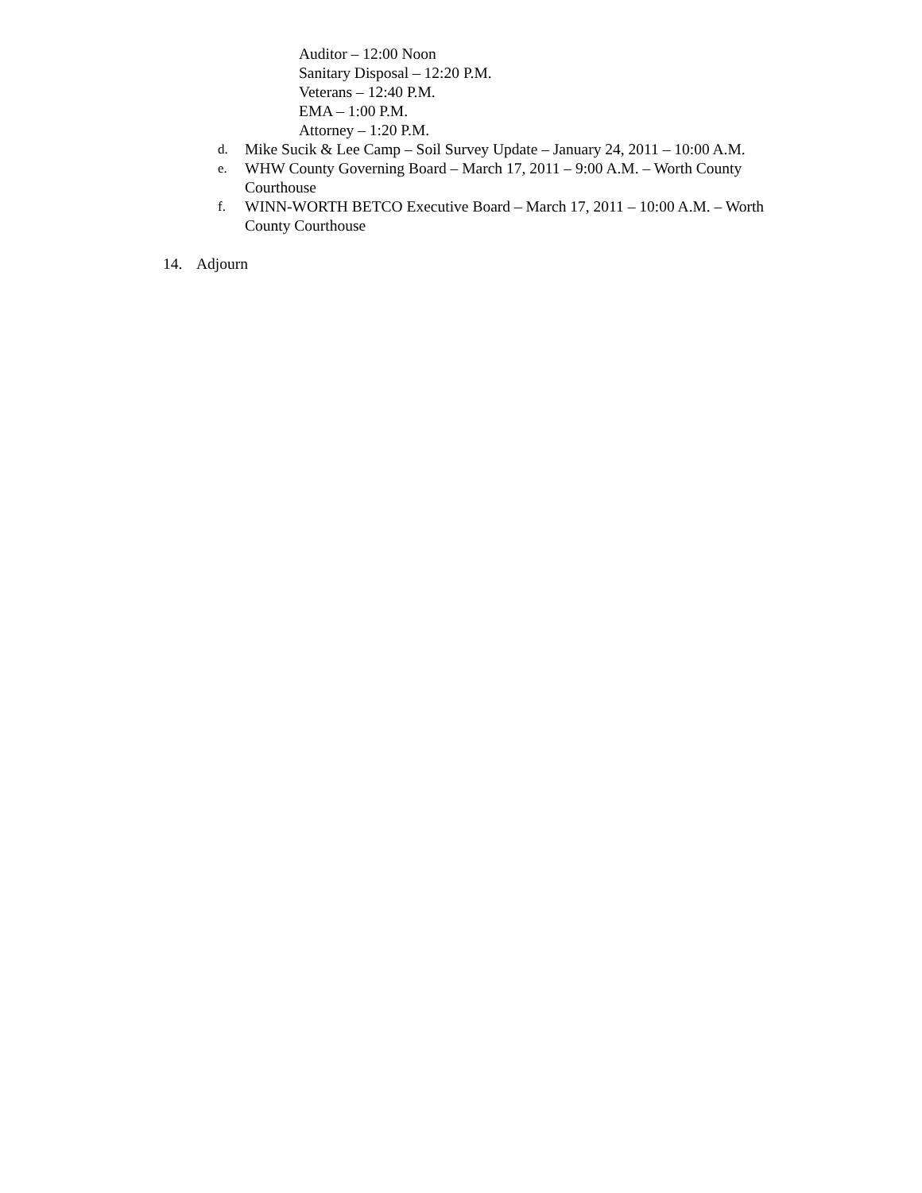Auditor – 12:00 Noon
Sanitary Disposal – 12:20 P.M.
Veterans – 12:40 P.M.
EMA – 1:00 P.M.
Attorney – 1:20 P.M.
d. Mike Sucik & Lee Camp – Soil Survey Update – January 24, 2011 – 10:00 A.M.
e. WHW County Governing Board – March 17, 2011 – 9:00 A.M. – Worth County Courthouse
f. WINN-WORTH BETCO Executive Board – March 17, 2011 – 10:00 A.M. – Worth County Courthouse
14. Adjourn